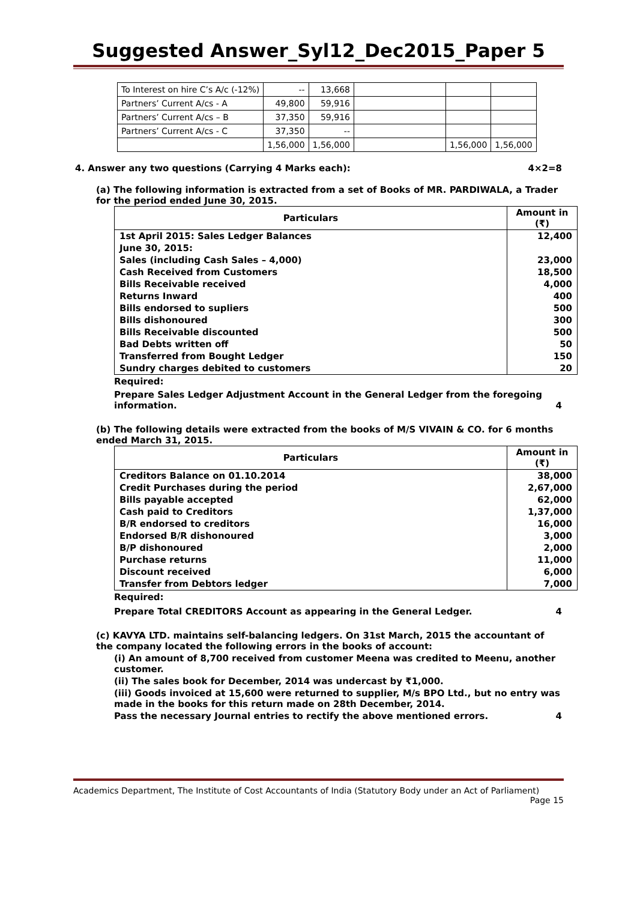Suggested Answer_Syl12_Dec2015_Paper 5
| To Interest on hire C’s A/c (-12%) | -- | 13,668 | | | |
| Partners’ Current A/cs - A | 49,800 | 59,916 | | | |
| Partners’ Current A/cs – B | 37,350 | 59,916 | | | |
| Partners’ Current A/cs - C | 37,350 | -- | | | |
| | 1,56,000 | 1,56,000 | | 1,56,000 | 1,56,000 |
4. Answer any two questions (Carrying 4 Marks each): 4×2=8
(a) The following information is extracted from a set of Books of MR. PARDIWALA, a Trader for the period ended June 30, 2015.
| Particulars | Amount in (₹) |
| --- | --- |
| 1st April 2015: Sales Ledger Balances | 12,400 |
| June 30, 2015: | |
| Sales (including Cash Sales – 4,000) | 23,000 |
| Cash Received from Customers | 18,500 |
| Bills Receivable received | 4,000 |
| Returns Inward | 400 |
| Bills endorsed to supliers | 500 |
| Bills dishonoured | 300 |
| Bills Receivable discounted | 500 |
| Bad Debts written off | 50 |
| Transferred from Bought Ledger | 150 |
| Sundry charges debited to customers | 20 |
Required:
Prepare Sales Ledger Adjustment Account in the General Ledger from the foregoing information. 4
(b) The following details were extracted from the books of M/S VIVAIN & CO. for 6 months ended March 31, 2015.
| Particulars | Amount in (₹) |
| --- | --- |
| Creditors Balance on 01.10.2014 | 38,000 |
| Credit Purchases during the period | 2,67,000 |
| Bills payable accepted | 62,000 |
| Cash paid to Creditors | 1,37,000 |
| B/R endorsed to creditors | 16,000 |
| Endorsed B/R dishonoured | 3,000 |
| B/P dishonoured | 2,000 |
| Purchase returns | 11,000 |
| Discount received | 6,000 |
| Transfer from Debtors ledger | 7,000 |
Required:
Prepare Total CREDITORS Account as appearing in the General Ledger. 4
(c) KAVYA LTD. maintains self-balancing ledgers. On 31st March, 2015 the accountant of the company located the following errors in the books of account:
(i) An amount of 8,700 received from customer Meena was credited to Meenu, another customer.
(ii) The sales book for December, 2014 was undercast by ₹1,000.
(iii) Goods invoiced at 15,600 were returned to supplier, M/s BPO Ltd., but no entry was made in the books for this return made on 28th December, 2014.
Pass the necessary Journal entries to rectify the above mentioned errors. 4
Academics Department, The Institute of Cost Accountants of India (Statutory Body under an Act of Parliament)
Page 15